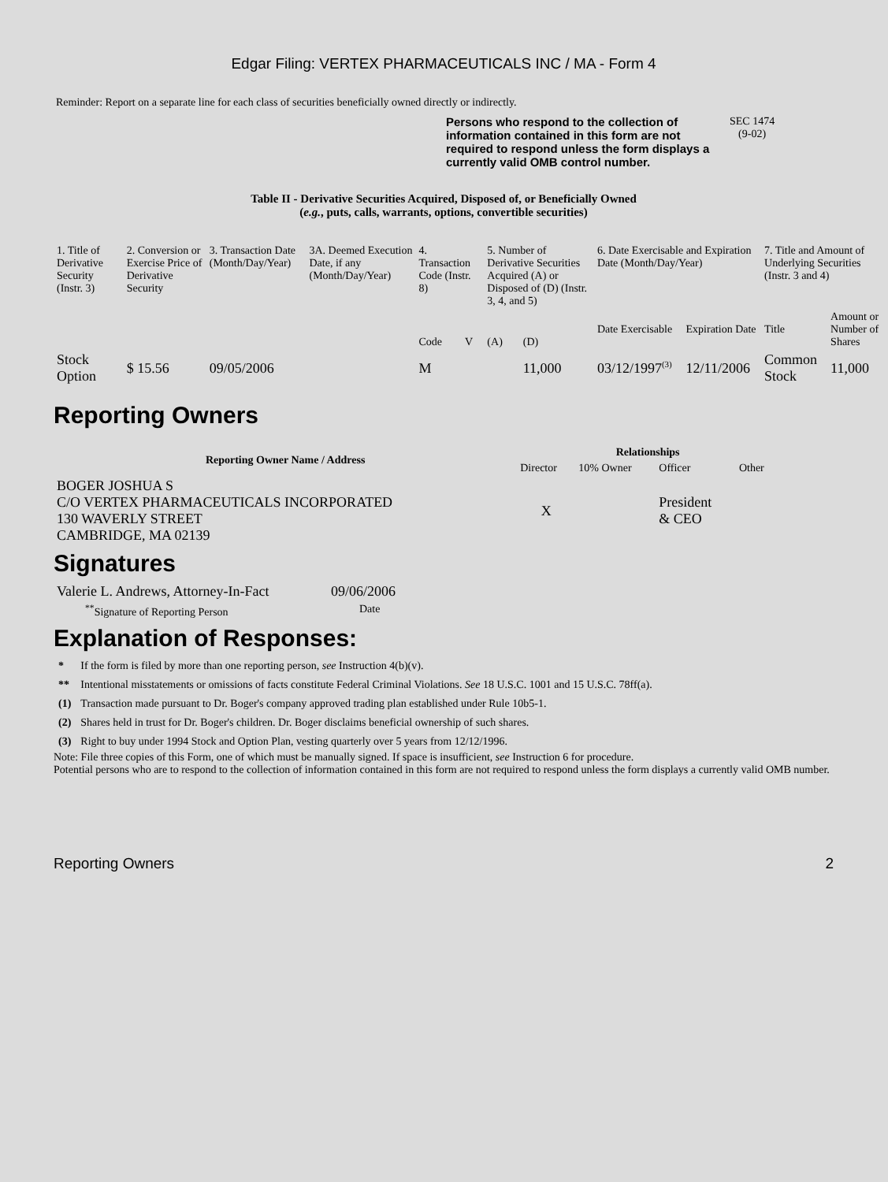Edgar Filing: VERTEX PHARMACEUTICALS INC / MA - Form 4
Reminder: Report on a separate line for each class of securities beneficially owned directly or indirectly.
Persons who respond to the collection of information contained in this form are not required to respond unless the form displays a currently valid OMB control number.
SEC 1474
(9-02)
Table II - Derivative Securities Acquired, Disposed of, or Beneficially Owned
(e.g., puts, calls, warrants, options, convertible securities)
| 1. Title of Derivative Security (Instr. 3) | 2. Conversion or Exercise Price of Derivative Security | 3. Transaction Date (Month/Day/Year) | 3A. Deemed Execution Date, if any (Month/Day/Year) | 4. Transaction Code (Instr. 8) | | 5. Number of Derivative Securities Acquired (A) or Disposed of (D) (Instr. 3, 4, and 5) | | 6. Date Exercisable and Expiration Date (Month/Day/Year) | | 7. Title and Amount of Underlying Securities (Instr. 3 and 4) | |
| --- | --- | --- | --- | --- | --- | --- | --- | --- | --- | --- | --- |
| | | | | Code | V | (A) | (D) | Date Exercisable | Expiration Date | Title | Amount or Number of Shares |
| Stock Option | $ 15.56 | 09/05/2006 | | M | | | 11,000 | 03/12/1997<sup>(3)</sup> | 12/11/2006 | Common Stock | 11,000 |
Reporting Owners
| Reporting Owner Name / Address | Relationships | | | |
| --- | --- | --- | --- | --- |
| | Director | 10% Owner | Officer | Other |
| BOGER JOSHUA S C/O VERTEX PHARMACEUTICALS INCORPORATED 130 WAVERLY STREET CAMBRIDGE, MA 02139 | X | | President & CEO | |
Signatures
| Valerie L. Andrews, Attorney-In-Fact | 09/06/2006 |
| <sup>**</sup> Signature of Reporting Person | Date |
Explanation of Responses:
| * | If the form is filed by more than one reporting person, see Instruction 4(b)(v). |
| ** | Intentional misstatements or omissions of facts constitute Federal Criminal Violations. See 18 U.S.C. 1001 and 15 U.S.C. 78ff(a). |
| (1) | Transaction made pursuant to Dr. Boger's company approved trading plan established under Rule 10b5-1. |
| (2) | Shares held in trust for Dr. Boger's children. Dr. Boger disclaims beneficial ownership of such shares. |
| (3) | Right to buy under 1994 Stock and Option Plan, vesting quarterly over 5 years from 12/12/1996. |
Note: File three copies of this Form, one of which must be manually signed. If space is insufficient, see Instruction 6 for procedure.
Potential persons who are to respond to the collection of information contained in this form are not required to respond unless the form displays a currently valid OMB number.
Reporting Owners 2